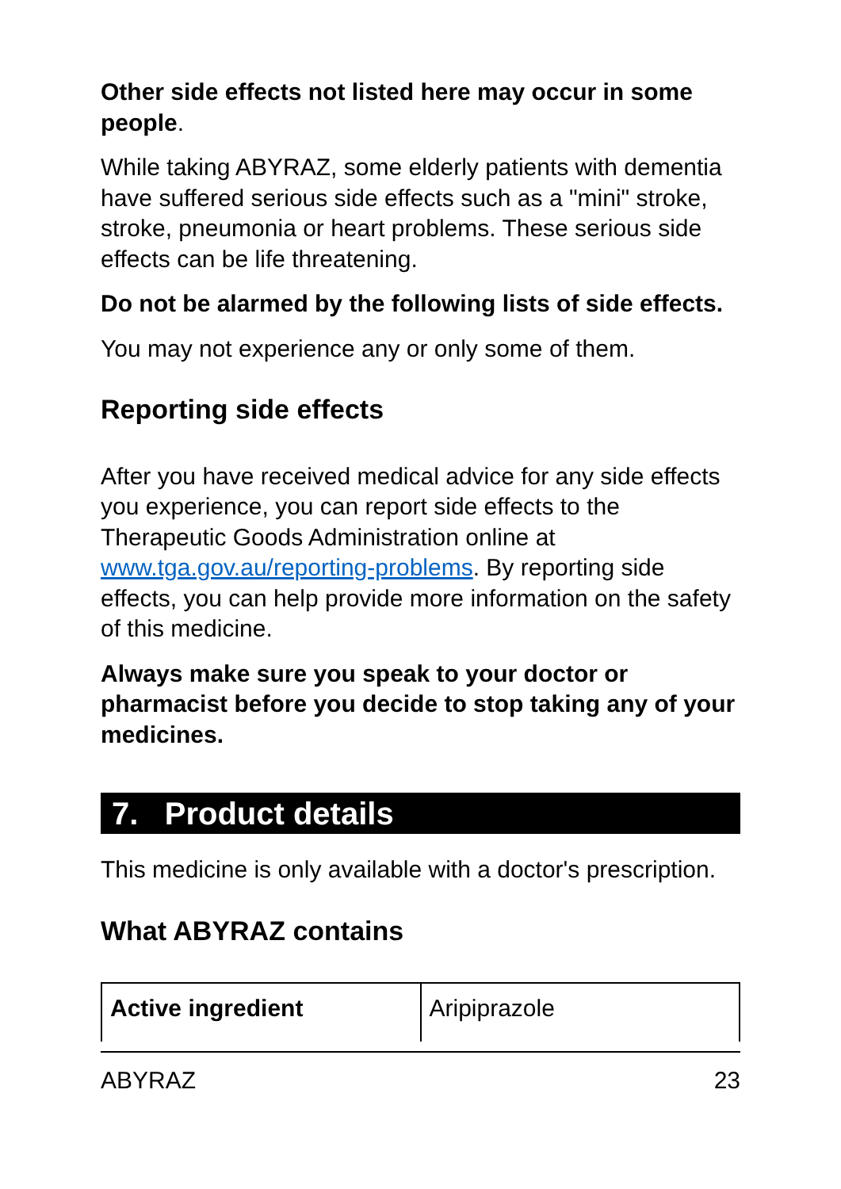Other side effects not listed here may occur in some people.
While taking ABYRAZ, some elderly patients with dementia have suffered serious side effects such as a "mini" stroke, stroke, pneumonia or heart problems. These serious side effects can be life threatening.
Do not be alarmed by the following lists of side effects.
You may not experience any or only some of them.
Reporting side effects
After you have received medical advice for any side effects you experience, you can report side effects to the Therapeutic Goods Administration online at www.tga.gov.au/reporting-problems. By reporting side effects, you can help provide more information on the safety of this medicine.
Always make sure you speak to your doctor or pharmacist before you decide to stop taking any of your medicines.
7. Product details
This medicine is only available with a doctor's prescription.
What ABYRAZ contains
| Active ingredient | Aripiprazole |
ABYRAZ 23